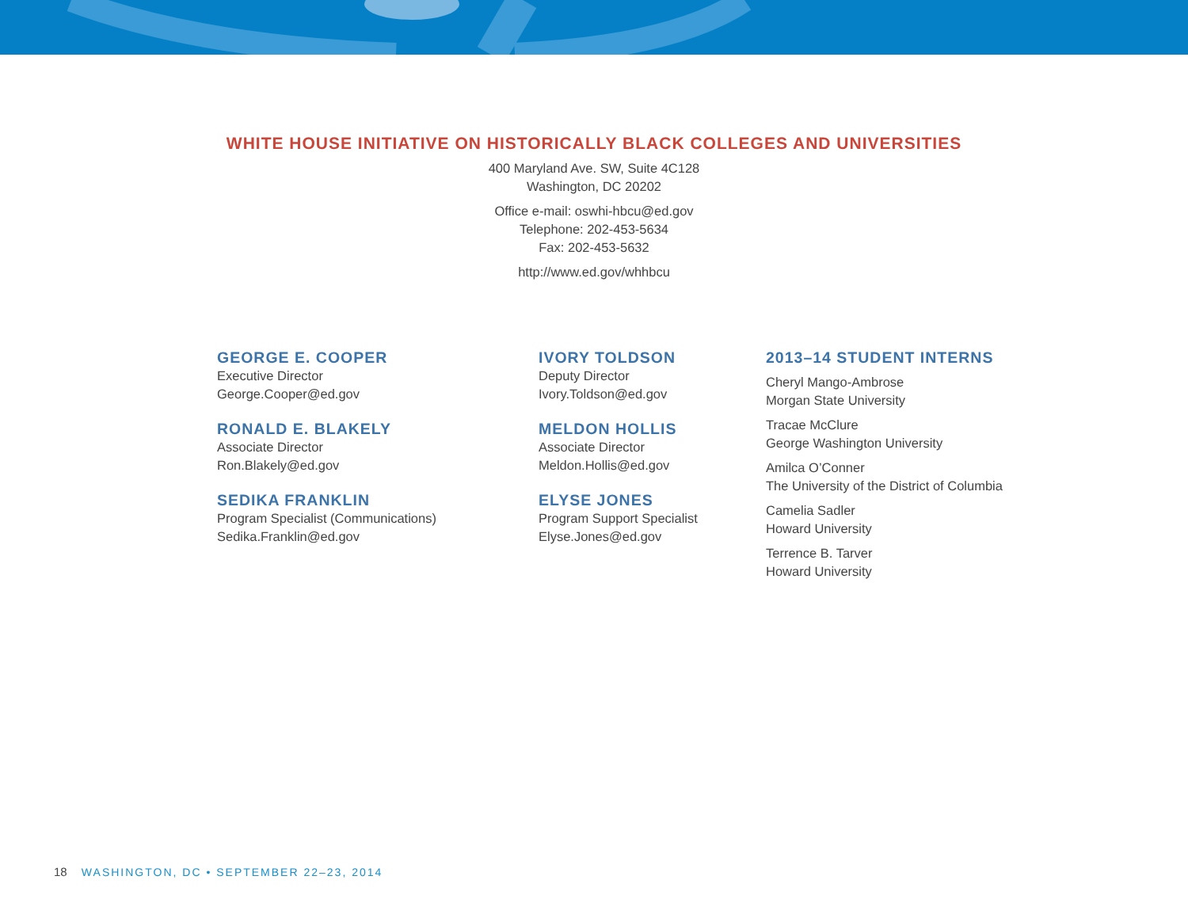WHITE HOUSE INITIATIVE ON HISTORICALLY BLACK COLLEGES AND UNIVERSITIES
400 Maryland Ave. SW, Suite 4C128
Washington, DC 20202
Office e-mail: oswhi-hbcu@ed.gov
Telephone: 202-453-5634
Fax: 202-453-5632
http://www.ed.gov/whhbcu
GEORGE E. COOPER
Executive Director
George.Cooper@ed.gov
RONALD E. BLAKELY
Associate Director
Ron.Blakely@ed.gov
SEDIKA FRANKLIN
Program Specialist (Communications)
Sedika.Franklin@ed.gov
IVORY TOLDSON
Deputy Director
Ivory.Toldson@ed.gov
MELDON HOLLIS
Associate Director
Meldon.Hollis@ed.gov
ELYSE JONES
Program Support Specialist
Elyse.Jones@ed.gov
2013–14 STUDENT INTERNS
Cheryl Mango-Ambrose
Morgan State University
Tracae McClure
George Washington University
Amilca O’Conner
The University of the District of Columbia
Camelia Sadler
Howard University
Terrence B. Tarver
Howard University
18 WASHINGTON, DC • SEPTEMBER 22–23, 2014